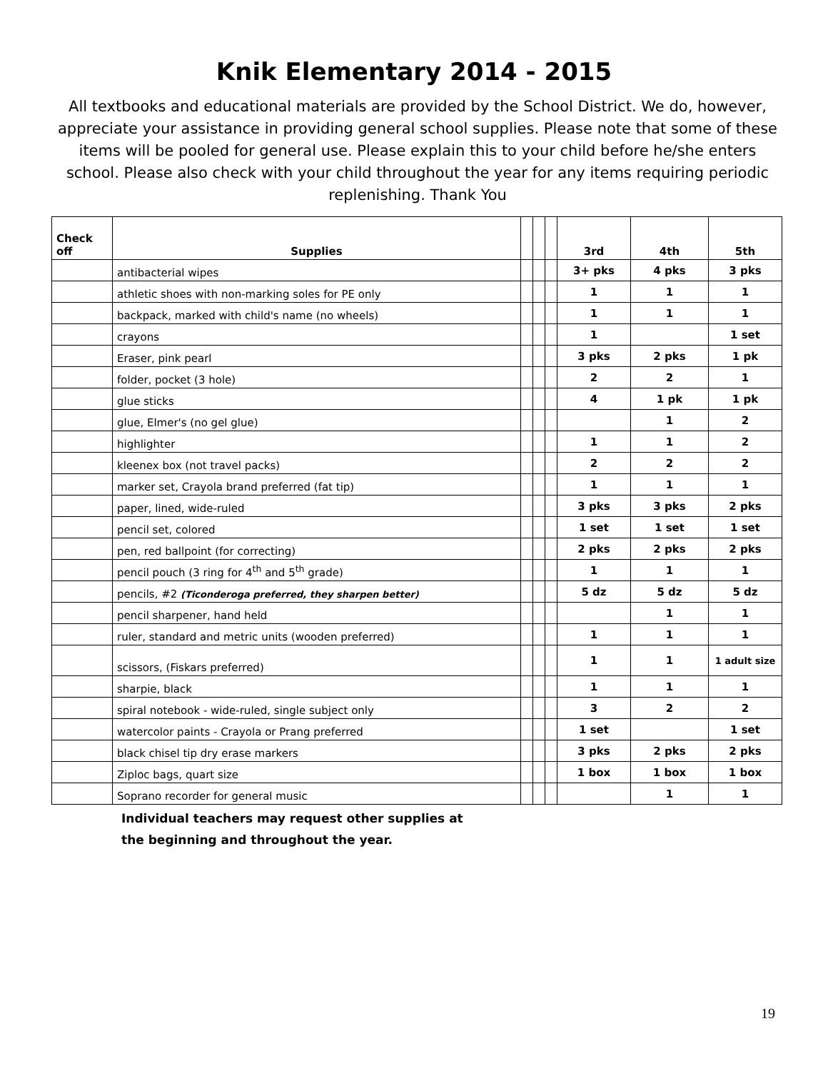Knik Elementary 2014 - 2015
All textbooks and educational materials are provided by the School District. We do, however, appreciate your assistance in providing general school supplies. Please note that some of these items will be pooled for general use. Please explain this to your child before he/she enters school. Please also check with your child throughout the year for any items requiring periodic replenishing. Thank You
| Check off | Supplies | | | | 3rd | 4th | 5th |
| --- | --- | --- | --- | --- | --- | --- | --- |
| | antibacterial wipes | | | | 3+ pks | 4 pks | 3 pks |
| | athletic shoes with non-marking soles for PE only | | | | 1 | 1 | 1 |
| | backpack, marked with child's name (no wheels) | | | | 1 | 1 | 1 |
| | crayons | | | | 1 | | 1 set |
| | Eraser, pink pearl | | | | 3 pks | 2 pks | 1 pk |
| | folder, pocket (3 hole) | | | | 2 | 2 | 1 |
| | glue sticks | | | | 4 | 1 pk | 1 pk |
| | glue, Elmer's (no gel glue) | | | | | 1 | 2 |
| | highlighter | | | | 1 | 1 | 2 |
| | kleenex box (not travel packs) | | | | 2 | 2 | 2 |
| | marker set, Crayola brand preferred (fat tip) | | | | 1 | 1 | 1 |
| | paper, lined, wide-ruled | | | | 3 pks | 3 pks | 2 pks |
| | pencil set, colored | | | | 1 set | 1 set | 1 set |
| | pen, red ballpoint (for correcting) | | | | 2 pks | 2 pks | 2 pks |
| | pencil pouch (3 ring for 4<sup>th</sup> and 5<sup>th</sup> grade) | | | | 1 | 1 | 1 |
| | pencils, #2 (Ticonderoga preferred, they sharpen better) | | | | 5 dz | 5 dz | 5 dz |
| | pencil sharpener, hand held | | | | | 1 | 1 |
| | ruler, standard and metric units (wooden preferred) | | | | 1 | 1 | 1 |
| | scissors, (Fiskars preferred) | | | | 1 | 1 | 1 adult size |
| | sharpie, black | | | | 1 | 1 | 1 |
| | spiral notebook - wide-ruled, single subject only | | | | 3 | 2 | 2 |
| | watercolor paints - Crayola or Prang preferred | | | | 1 set | | 1 set |
| | black chisel tip dry erase markers | | | | 3 pks | 2 pks | 2 pks |
| | Ziploc bags, quart size | | | | 1 box | 1 box | 1 box |
| | Soprano recorder for general music | | | | | 1 | 1 |
Individual teachers may request other supplies at
the beginning and throughout the year.
19